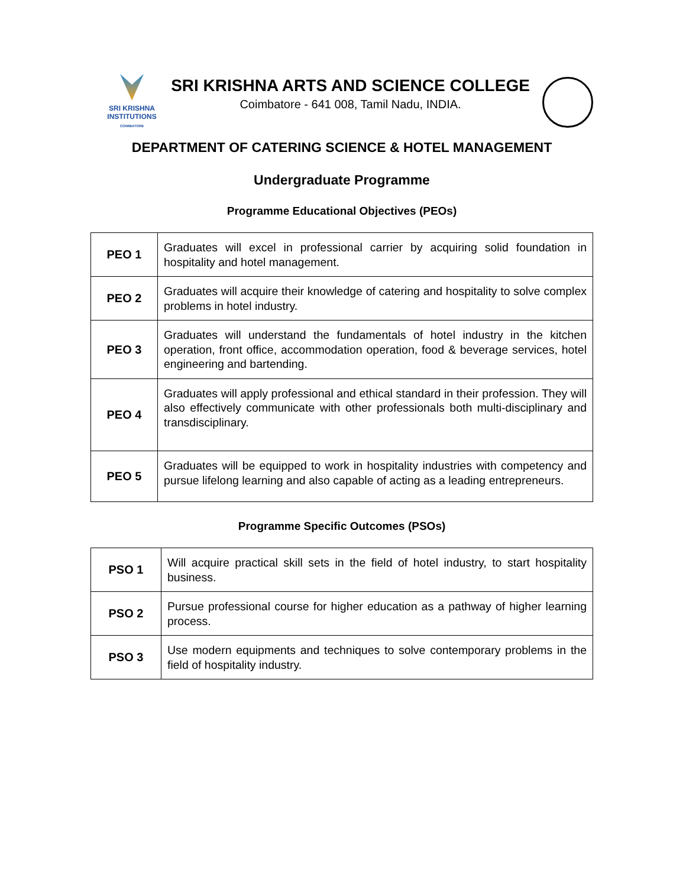SRI KRISHNA
INSTITUTIONS
COIMBATORE
SRI KRISHNA ARTS AND SCIENCE COLLEGE
Coimbatore - 641 008, Tamil Nadu, INDIA.
DEPARTMENT OF CATERING SCIENCE & HOTEL MANAGEMENT
Undergraduate Programme
Programme Educational Objectives (PEOs)
| PEO 1 | Graduates will excel in professional carrier by acquiring solid foundation in hospitality and hotel management. |
| PEO 2 | Graduates will acquire their knowledge of catering and hospitality to solve complex problems in hotel industry. |
| PEO 3 | Graduates will understand the fundamentals of hotel industry in the kitchen operation, front office, accommodation operation, food & beverage services, hotel engineering and bartending. |
| PEO 4 | Graduates will apply professional and ethical standard in their profession. They will also effectively communicate with other professionals both multi-disciplinary and transdisciplinary. |
| PEO 5 | Graduates will be equipped to work in hospitality industries with competency and pursue lifelong learning and also capable of acting as a leading entrepreneurs. |
Programme Specific Outcomes (PSOs)
| PSO 1 | Will acquire practical skill sets in the field of hotel industry, to start hospitality business. |
| PSO 2 | Pursue professional course for higher education as a pathway of higher learning process. |
| PSO 3 | Use modern equipments and techniques to solve contemporary problems in the field of hospitality industry. |